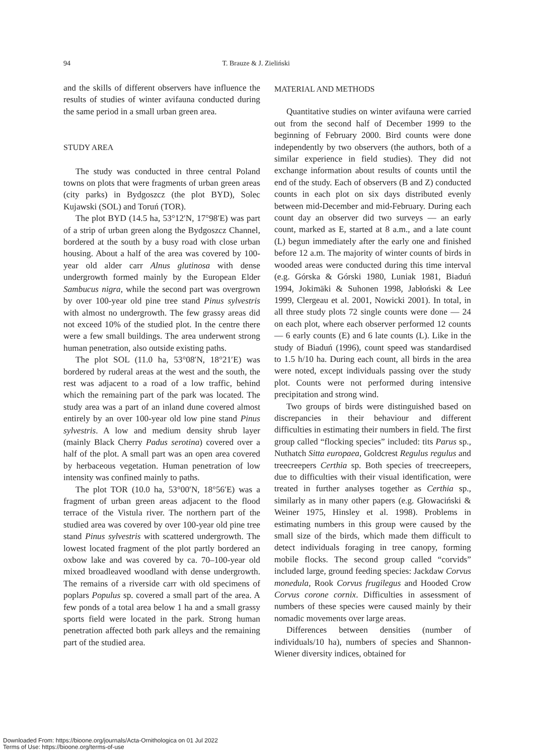94 T. Brauze & J. Zieliński
and the skills of different observers have influence the results of studies of winter avifauna conducted during the same period in a small urban green area.
STUDY AREA
The study was conducted in three central Poland towns on plots that were fragments of urban green areas (city parks) in Bydgoszcz (the plot BYD), Solec Kujawski (SOL) and Toruń (TOR).
The plot BYD (14.5 ha, 53°12′N, 17°98′E) was part of a strip of urban green along the Bydgoszcz Channel, bordered at the south by a busy road with close urban housing. About a half of the area was covered by 100-year old alder carr Alnus glutinosa with dense undergrowth formed mainly by the European Elder Sambucus nigra, while the second part was overgrown by over 100-year old pine tree stand Pinus sylvestris with almost no undergrowth. The few grassy areas did not exceed 10% of the studied plot. In the centre there were a few small buildings. The area underwent strong human penetration, also outside existing paths.
The plot SOL (11.0 ha, 53°08′N, 18°21′E) was bordered by ruderal areas at the west and the south, the rest was adjacent to a road of a low traffic, behind which the remaining part of the park was located. The study area was a part of an inland dune covered almost entirely by an over 100-year old low pine stand Pinus sylvestris. A low and medium density shrub layer (mainly Black Cherry Padus serotina) covered over a half of the plot. A small part was an open area covered by herbaceous vegetation. Human penetration of low intensity was confined mainly to paths.
The plot TOR (10.0 ha, 53°00′N, 18°56′E) was a fragment of urban green areas adjacent to the flood terrace of the Vistula river. The northern part of the studied area was covered by over 100-year old pine tree stand Pinus sylvestris with scattered undergrowth. The lowest located fragment of the plot partly bordered an oxbow lake and was covered by ca. 70–100-year old mixed broadleaved woodland with dense undergrowth. The remains of a riverside carr with old specimens of poplars Populus sp. covered a small part of the area. A few ponds of a total area below 1 ha and a small grassy sports field were located in the park. Strong human penetration affected both park alleys and the remaining part of the studied area.
MATERIAL AND METHODS
Quantitative studies on winter avifauna were carried out from the second half of December 1999 to the beginning of February 2000. Bird counts were done independently by two observers (the authors, both of a similar experience in field studies). They did not exchange information about results of counts until the end of the study. Each of observers (B and Z) conducted counts in each plot on six days distributed evenly between mid-December and mid-February. During each count day an observer did two surveys — an early count, marked as E, started at 8 a.m., and a late count (L) begun immediately after the early one and finished before 12 a.m. The majority of winter counts of birds in wooded areas were conducted during this time interval (e.g. Górska & Górski 1980, Luniak 1981, Biaduń 1994, Jokimäki & Suhonen 1998, Jabłoński & Lee 1999, Clergeau et al. 2001, Nowicki 2001). In total, in all three study plots 72 single counts were done — 24 on each plot, where each observer performed 12 counts — 6 early counts (E) and 6 late counts (L). Like in the study of Biaduń (1996), count speed was standardised to 1.5 h/10 ha. During each count, all birds in the area were noted, except individuals passing over the study plot. Counts were not performed during intensive precipitation and strong wind.
Two groups of birds were distinguished based on discrepancies in their behaviour and different difficulties in estimating their numbers in field. The first group called “flocking species” included: tits Parus sp., Nuthatch Sitta europaea, Goldcrest Regulus regulus and treecreepers Certhia sp. Both species of treecreepers, due to difficulties with their visual identification, were treated in further analyses together as Certhia sp., similarly as in many other papers (e.g. Głowaciński & Weiner 1975, Hinsley et al. 1998). Problems in estimating numbers in this group were caused by the small size of the birds, which made them difficult to detect individuals foraging in tree canopy, forming mobile flocks. The second group called “corvids” included large, ground feeding species: Jackdaw Corvus monedula, Rook Corvus frugilegus and Hooded Crow Corvus corone cornix. Difficulties in assessment of numbers of these species were caused mainly by their nomadic movements over large areas.
Differences between densities (number of individuals/10 ha), numbers of species and Shannon-Wiener diversity indices, obtained for
Downloaded From: https://bioone.org/journals/Acta-Ornithologica on 01 Jul 2022
Terms of Use: https://bioone.org/terms-of-use